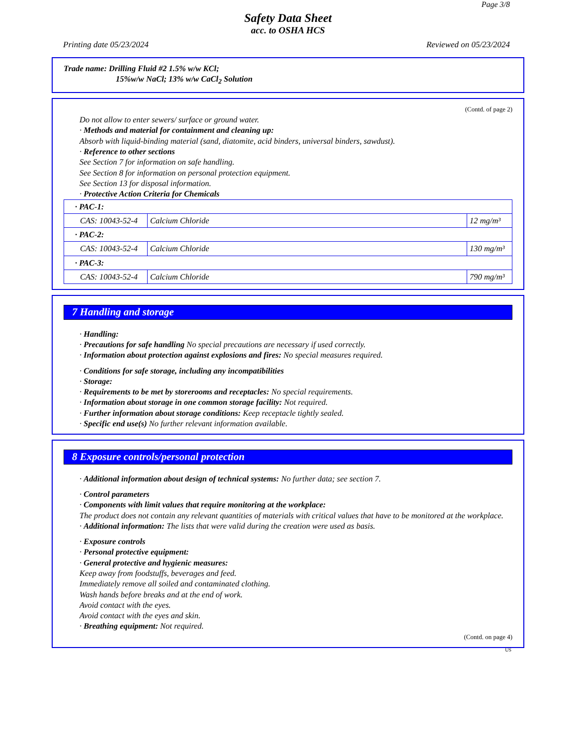Page 3/8
Safety Data Sheet
acc. to OSHA HCS
Printing date 05/23/2024 Reviewed on 05/23/2024
Trade name: Drilling Fluid #2 1.5% w/w KCl;
15%w/w NaCl; 13% w/w CaCl<sub>2</sub> Solution
(Contd. of page 2)
Do not allow to enter sewers/ surface or ground water.
· Methods and material for containment and cleaning up:
Absorb with liquid-binding material (sand, diatomite, acid binders, universal binders, sawdust).
· Reference to other sections
See Section 7 for information on safe handling.
See Section 8 for information on personal protection equipment.
See Section 13 for disposal information.
· Protective Action Criteria for Chemicals
| · PAC-1: | | |
| CAS: 10043-52-4 | Calcium Chloride | 12 mg/m³ |
| · PAC-2: | | |
| CAS: 10043-52-4 | Calcium Chloride | 130 mg/m³ |
| · PAC-3: | | |
| CAS: 10043-52-4 | Calcium Chloride | 790 mg/m³ |
7 Handling and storage
· Handling:
· Precautions for safe handling No special precautions are necessary if used correctly.
· Information about protection against explosions and fires: No special measures required.
· Conditions for safe storage, including any incompatibilities
· Storage:
· Requirements to be met by storerooms and receptacles: No special requirements.
· Information about storage in one common storage facility: Not required.
· Further information about storage conditions: Keep receptacle tightly sealed.
· Specific end use(s) No further relevant information available.
8 Exposure controls/personal protection
· Additional information about design of technical systems: No further data; see section 7.
· Control parameters
· Components with limit values that require monitoring at the workplace:
The product does not contain any relevant quantities of materials with critical values that have to be monitored at the workplace.
· Additional information: The lists that were valid during the creation were used as basis.
· Exposure controls
· Personal protective equipment:
· General protective and hygienic measures:
Keep away from foodstuffs, beverages and feed.
Immediately remove all soiled and contaminated clothing.
Wash hands before breaks and at the end of work.
Avoid contact with the eyes.
Avoid contact with the eyes and skin.
· Breathing equipment: Not required.
(Contd. on page 4)
US